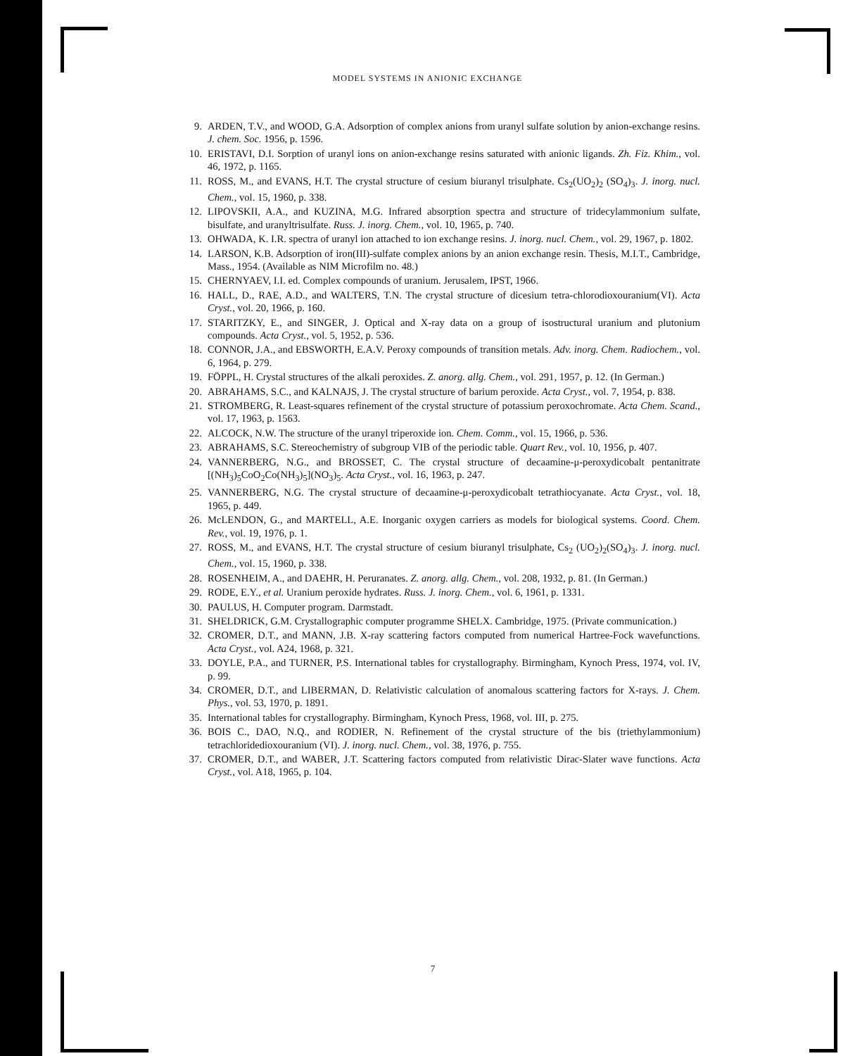MODEL SYSTEMS IN ANIONIC EXCHANGE
9. ARDEN, T.V., and WOOD, G.A. Adsorption of complex anions from uranyl sulfate solution by anion-exchange resins. J. chem. Soc. 1956, p. 1596.
10. ERISTAVI, D.I. Sorption of uranyl ions on anion-exchange resins saturated with anionic ligands. Zh. Fiz. Khim., vol. 46, 1972, p. 1165.
11. ROSS, M., and EVANS, H.T. The crystal structure of cesium biuranyl trisulphate. Cs<sub>2</sub>(UO<sub>2</sub>)<sub>2</sub> (SO<sub>4</sub>)<sub>3</sub>. J. inorg. nucl. Chem., vol. 15, 1960, p. 338.
12. LIPOVSKII, A.A., and KUZINA, M.G. Infrared absorption spectra and structure of tridecylammonium sulfate, bisulfate, and uranyltrisulfate. Russ. J. inorg. Chem., vol. 10, 1965, p. 740.
13. OHWADA, K. I.R. spectra of uranyl ion attached to ion exchange resins. J. inorg. nucl. Chem., vol. 29, 1967, p. 1802.
14. LARSON, K.B. Adsorption of iron(III)-sulfate complex anions by an anion exchange resin. Thesis, M.I.T., Cambridge, Mass., 1954. (Available as NIM Microfilm no. 48.)
15. CHERNYAEV, I.I. ed. Complex compounds of uranium. Jerusalem, IPST, 1966.
16. HALL, D., RAE, A.D., and WALTERS, T.N. The crystal structure of dicesium tetra-chlorodioxouranium(VI). Acta Cryst., vol. 20, 1966, p. 160.
17. STARITZKY, E., and SINGER, J. Optical and X-ray data on a group of isostructural uranium and plutonium compounds. Acta Cryst., vol. 5, 1952, p. 536.
18. CONNOR, J.A., and EBSWORTH, E.A.V. Peroxy compounds of transition metals. Adv. inorg. Chem. Radiochem., vol. 6, 1964, p. 279.
19. FÖPPL, H. Crystal structures of the alkali peroxides. Z. anorg. allg. Chem., vol. 291, 1957, p. 12. (In German.)
20. ABRAHAMS, S.C., and KALNAJS, J. The crystal structure of barium peroxide. Acta Cryst., vol. 7, 1954, p. 838.
21. STROMBERG, R. Least-squares refinement of the crystal structure of potassium peroxochromate. Acta Chem. Scand., vol. 17, 1963, p. 1563.
22. ALCOCK, N.W. The structure of the uranyl triperoxide ion. Chem. Comm., vol. 15, 1966, p. 536.
23. ABRAHAMS, S.C. Stereochemistry of subgroup VIB of the periodic table. Quart Rev., vol. 10, 1956, p. 407.
24. VANNERBERG, N.G., and BROSSET, C. The crystal structure of decaamine-μ-peroxydicobalt pentanitrate [(NH<sub>3</sub>)<sub>5</sub>CoO<sub>2</sub>Co(NH<sub>3</sub>)<sub>5</sub>](NO<sub>3</sub>)<sub>5</sub>. Acta Cryst., vol. 16, 1963, p. 247.
25. VANNERBERG, N.G. The crystal structure of decaamine-μ-peroxydicobalt tetrathiocyanate. Acta Cryst., vol. 18, 1965, p. 449.
26. McLENDON, G., and MARTELL, A.E. Inorganic oxygen carriers as models for biological systems. Coord. Chem. Rev., vol. 19, 1976, p. 1.
27. ROSS, M., and EVANS, H.T. The crystal structure of cesium biuranyl trisulphate, Cs<sub>2</sub> (UO<sub>2</sub>)<sub>2</sub>(SO<sub>4</sub>)<sub>3</sub>. J. inorg. nucl. Chem., vol. 15, 1960, p. 338.
28. ROSENHEIM, A., and DAEHR, H. Peruranates. Z. anorg. allg. Chem., vol. 208, 1932, p. 81. (In German.)
29. RODE, E.Y., et al. Uranium peroxide hydrates. Russ. J. inorg. Chem., vol. 6, 1961, p. 1331.
30. PAULUS, H. Computer program. Darmstadt.
31. SHELDRICK, G.M. Crystallographic computer programme SHELX. Cambridge, 1975. (Private communication.)
32. CROMER, D.T., and MANN, J.B. X-ray scattering factors computed from numerical Hartree-Fock wavefunctions. Acta Cryst., vol. A24, 1968, p. 321.
33. DOYLE, P.A., and TURNER, P.S. International tables for crystallography. Birmingham, Kynoch Press, 1974, vol. IV, p. 99.
34. CROMER, D.T., and LIBERMAN, D. Relativistic calculation of anomalous scattering factors for X-rays. J. Chem. Phys., vol. 53, 1970, p. 1891.
35. International tables for crystallography. Birmingham, Kynoch Press, 1968, vol. III, p. 275.
36. BOIS C., DAO, N.Q., and RODIER, N. Refinement of the crystal structure of the bis (triethylammonium) tetrachloridedioxouranium (VI). J. inorg. nucl. Chem., vol. 38, 1976, p. 755.
37. CROMER, D.T., and WABER, J.T. Scattering factors computed from relativistic Dirac-Slater wave functions. Acta Cryst., vol. A18, 1965, p. 104.
7